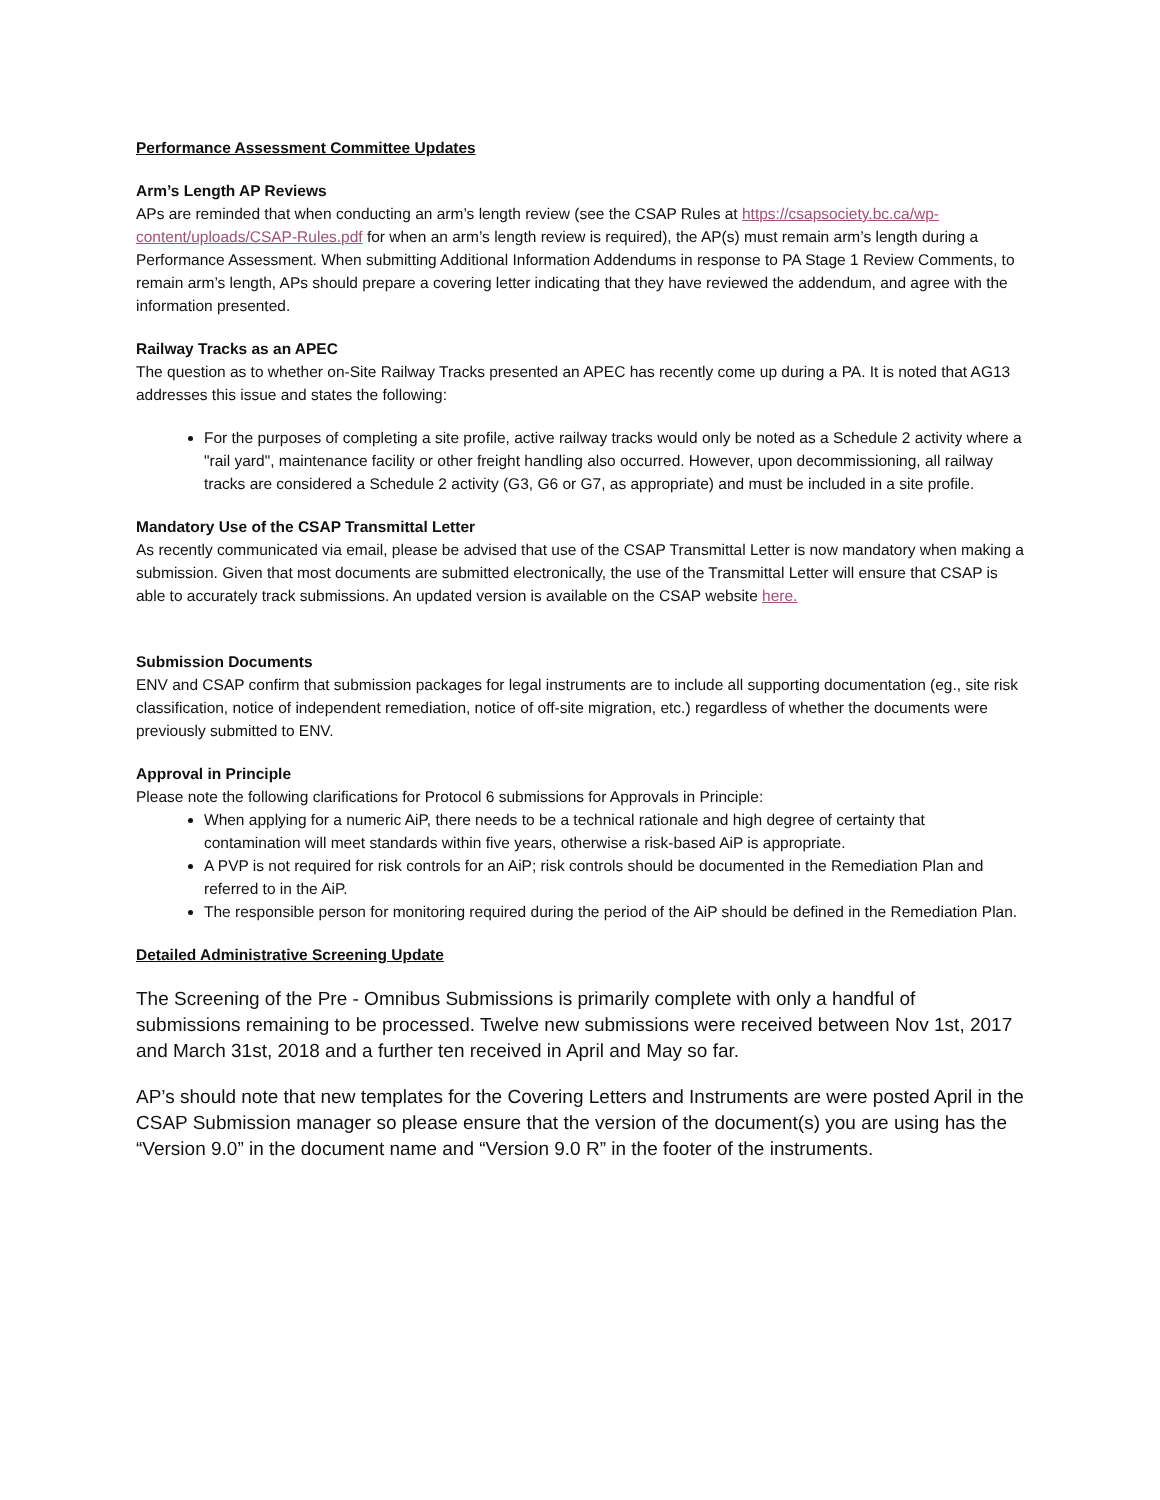Performance Assessment Committee Updates
Arm’s Length AP Reviews
APs are reminded that when conducting an arm’s length review (see the CSAP Rules at https://csapsociety.bc.ca/wp-content/uploads/CSAP-Rules.pdf for when an arm’s length review is required), the AP(s) must remain arm’s length during a Performance Assessment. When submitting Additional Information Addendums in response to PA Stage 1 Review Comments, to remain arm’s length, APs should prepare a covering letter indicating that they have reviewed the addendum, and agree with the information presented.
Railway Tracks as an APEC
The question as to whether on-Site Railway Tracks presented an APEC has recently come up during a PA. It is noted that AG13 addresses this issue and states the following:
For the purposes of completing a site profile, active railway tracks would only be noted as a Schedule 2 activity where a "rail yard", maintenance facility or other freight handling also occurred. However, upon decommissioning, all railway tracks are considered a Schedule 2 activity (G3, G6 or G7, as appropriate) and must be included in a site profile.
Mandatory Use of the CSAP Transmittal Letter
As recently communicated via email, please be advised that use of the CSAP Transmittal Letter is now mandatory when making a submission. Given that most documents are submitted electronically, the use of the Transmittal Letter will ensure that CSAP is able to accurately track submissions. An updated version is available on the CSAP website here.
Submission Documents
ENV and CSAP confirm that submission packages for legal instruments are to include all supporting documentation (eg., site risk classification, notice of independent remediation, notice of off-site migration, etc.) regardless of whether the documents were previously submitted to ENV.
Approval in Principle
Please note the following clarifications for Protocol 6 submissions for Approvals in Principle:
When applying for a numeric AiP, there needs to be a technical rationale and high degree of certainty that contamination will meet standards within five years, otherwise a risk-based AiP is appropriate.
A PVP is not required for risk controls for an AiP; risk controls should be documented in the Remediation Plan and referred to in the AiP.
The responsible person for monitoring required during the period of the AiP should be defined in the Remediation Plan.
Detailed Administrative Screening Update
The Screening of the Pre - Omnibus Submissions is primarily complete with only a handful of submissions remaining to be processed. Twelve new submissions were received between Nov 1st, 2017 and March 31st, 2018 and a further ten received in April and May so far.
AP’s should note that new templates for the Covering Letters and Instruments are were posted April in the CSAP Submission manager so please ensure that the version of the document(s) you are using has the “Version 9.0” in the document name and “Version 9.0 R” in the footer of the instruments.